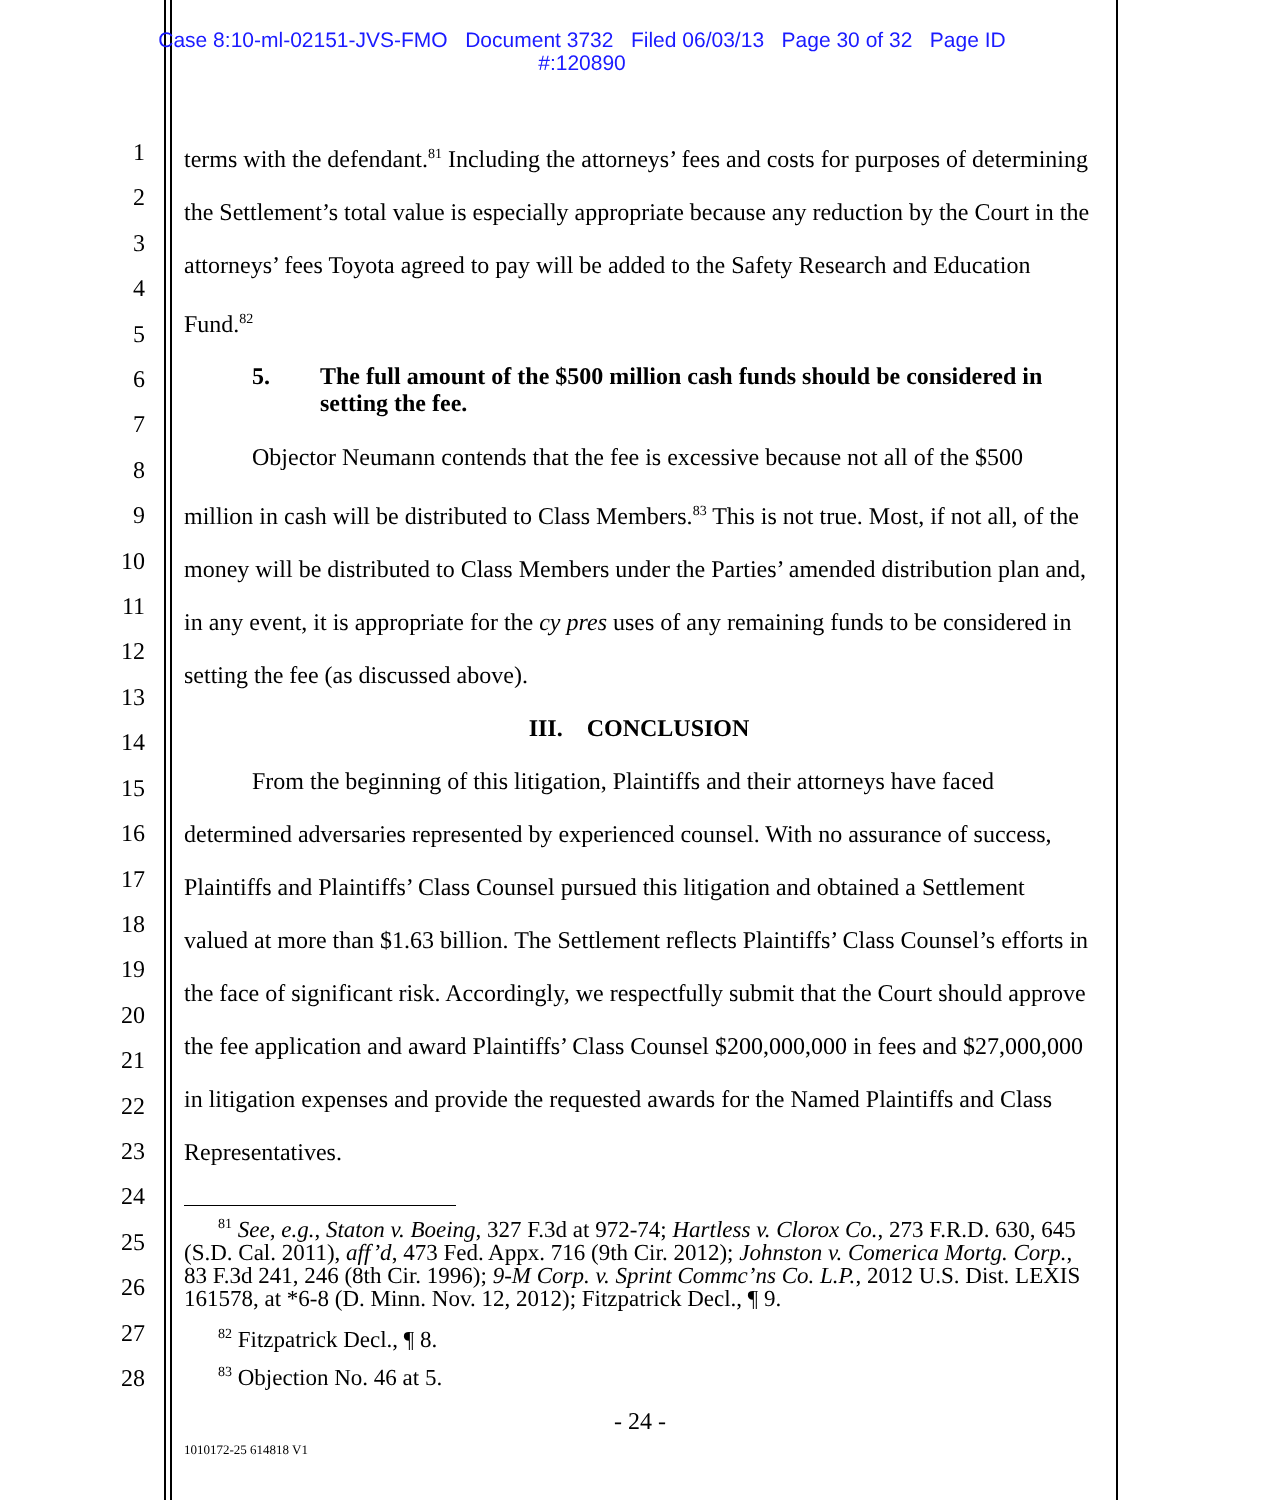Case 8:10-ml-02151-JVS-FMO Document 3732 Filed 06/03/13 Page 30 of 32 Page ID
#:120890
1
2
3
4
5
6
7
8
9
10
11
12
13
14
15
16
17
18
19
20
21
22
23
24
25
26
27
28
terms with the defendant.<sup>81</sup> Including the attorneys’ fees and costs for purposes of determining the Settlement’s total value is especially appropriate because any reduction by the Court in the attorneys’ fees Toyota agreed to pay will be added to the Safety Research and Education Fund.<sup>82</sup>
5. The full amount of the $500 million cash funds should be considered in setting the fee.
Objector Neumann contends that the fee is excessive because not all of the $500 million in cash will be distributed to Class Members.<sup>83</sup> This is not true. Most, if not all, of the money will be distributed to Class Members under the Parties’ amended distribution plan and, in any event, it is appropriate for the cy pres uses of any remaining funds to be considered in setting the fee (as discussed above).
III. CONCLUSION
From the beginning of this litigation, Plaintiffs and their attorneys have faced determined adversaries represented by experienced counsel. With no assurance of success, Plaintiffs and Plaintiffs’ Class Counsel pursued this litigation and obtained a Settlement valued at more than $1.63 billion. The Settlement reflects Plaintiffs’ Class Counsel’s efforts in the face of significant risk. Accordingly, we respectfully submit that the Court should approve the fee application and award Plaintiffs’ Class Counsel $200,000,000 in fees and $27,000,000 in litigation expenses and provide the requested awards for the Named Plaintiffs and Class Representatives.
<sup>81</sup> See, e.g., Staton v. Boeing, 327 F.3d at 972-74; Hartless v. Clorox Co., 273 F.R.D. 630, 645 (S.D. Cal. 2011), aff’d, 473 Fed. Appx. 716 (9th Cir. 2012); Johnston v. Comerica Mortg. Corp., 83 F.3d 241, 246 (8th Cir. 1996); 9-M Corp. v. Sprint Commc’ns Co. L.P., 2012 U.S. Dist. LEXIS 161578, at *6-8 (D. Minn. Nov. 12, 2012); Fitzpatrick Decl., ¶ 9.
<sup>82</sup> Fitzpatrick Decl., ¶ 8.
<sup>83</sup> Objection No. 46 at 5.
- 24 -
1010172-25 614818 V1